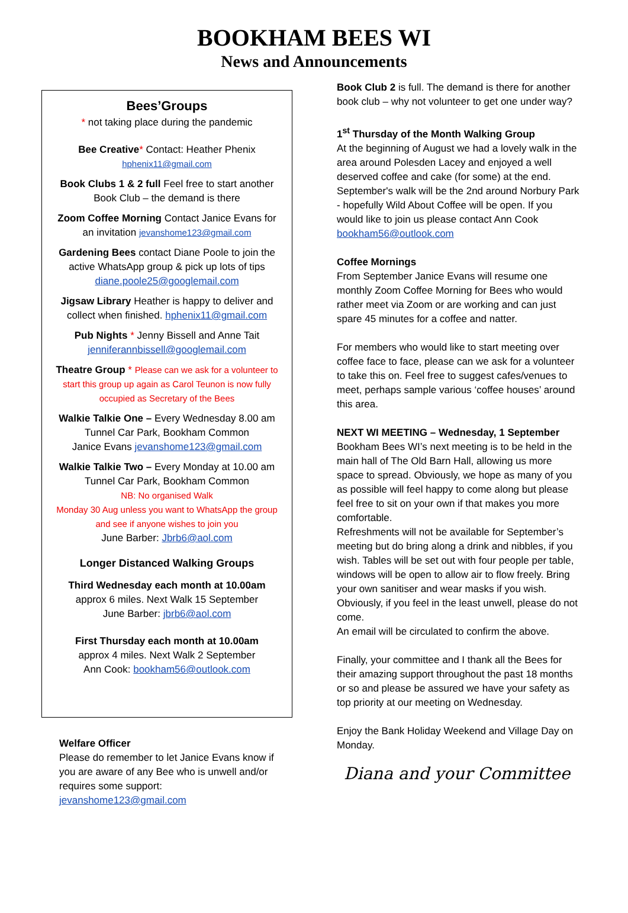BOOKHAM BEES WI
News and Announcements
Bees’Groups
* not taking place during the pandemic
Bee Creative* Contact: Heather Phenix
hphenix11@gmail.com
Book Clubs 1 & 2 full Feel free to start another Book Club – the demand is there
Zoom Coffee Morning Contact Janice Evans for an invitation jevanshome123@gmail.com
Gardening Bees contact Diane Poole to join the active WhatsApp group & pick up lots of tips diane.poole25@googlemail.com
Jigsaw Library Heather is happy to deliver and collect when finished. hphenix11@gmail.com
Pub Nights * Jenny Bissell and Anne Tait jenniferannbissell@googlemail.com
Theatre Group * Please can we ask for a volunteer to start this group up again as Carol Teunon is now fully occupied as Secretary of the Bees
Walkie Talkie One – Every Wednesday 8.00 am Tunnel Car Park, Bookham Common
Janice Evans jevanshome123@gmail.com
Walkie Talkie Two – Every Monday at 10.00 am Tunnel Car Park, Bookham Common
NB: No organised Walk
Monday 30 Aug unless you want to WhatsApp the group and see if anyone wishes to join you
June Barber: Jbrb6@aol.com
Longer Distanced Walking Groups
Third Wednesday each month at 10.00am
approx 6 miles. Next Walk 15 September
June Barber: jbrb6@aol.com
First Thursday each month at 10.00am
approx 4 miles. Next Walk 2 September
Ann Cook: bookham56@outlook.com
Welfare Officer
Please do remember to let Janice Evans know if you are aware of any Bee who is unwell and/or requires some support:
jevanshome123@gmail.com
Book Club 2 is full. The demand is there for another book club – why not volunteer to get one under way?
1<sup>st</sup> Thursday of the Month Walking Group
At the beginning of August we had a lovely walk in the area around Polesden Lacey and enjoyed a well deserved coffee and cake (for some) at the end. September's walk will be the 2nd around Norbury Park - hopefully Wild About Coffee will be open. If you would like to join us please contact Ann Cook bookham56@outlook.com
Coffee Mornings
From September Janice Evans will resume one monthly Zoom Coffee Morning for Bees who would rather meet via Zoom or are working and can just spare 45 minutes for a coffee and natter.
For members who would like to start meeting over coffee face to face, please can we ask for a volunteer to take this on. Feel free to suggest cafes/venues to meet, perhaps sample various ‘coffee houses’ around this area.
NEXT WI MEETING – Wednesday, 1 September
Bookham Bees WI’s next meeting is to be held in the main hall of The Old Barn Hall, allowing us more space to spread. Obviously, we hope as many of you as possible will feel happy to come along but please feel free to sit on your own if that makes you more comfortable.
Refreshments will not be available for September’s meeting but do bring along a drink and nibbles, if you wish. Tables will be set out with four people per table, windows will be open to allow air to flow freely. Bring your own sanitiser and wear masks if you wish.
Obviously, if you feel in the least unwell, please do not come.
An email will be circulated to confirm the above.
Finally, your committee and I thank all the Bees for their amazing support throughout the past 18 months or so and please be assured we have your safety as top priority at our meeting on Wednesday.
Enjoy the Bank Holiday Weekend and Village Day on Monday.
Diana and your Committee